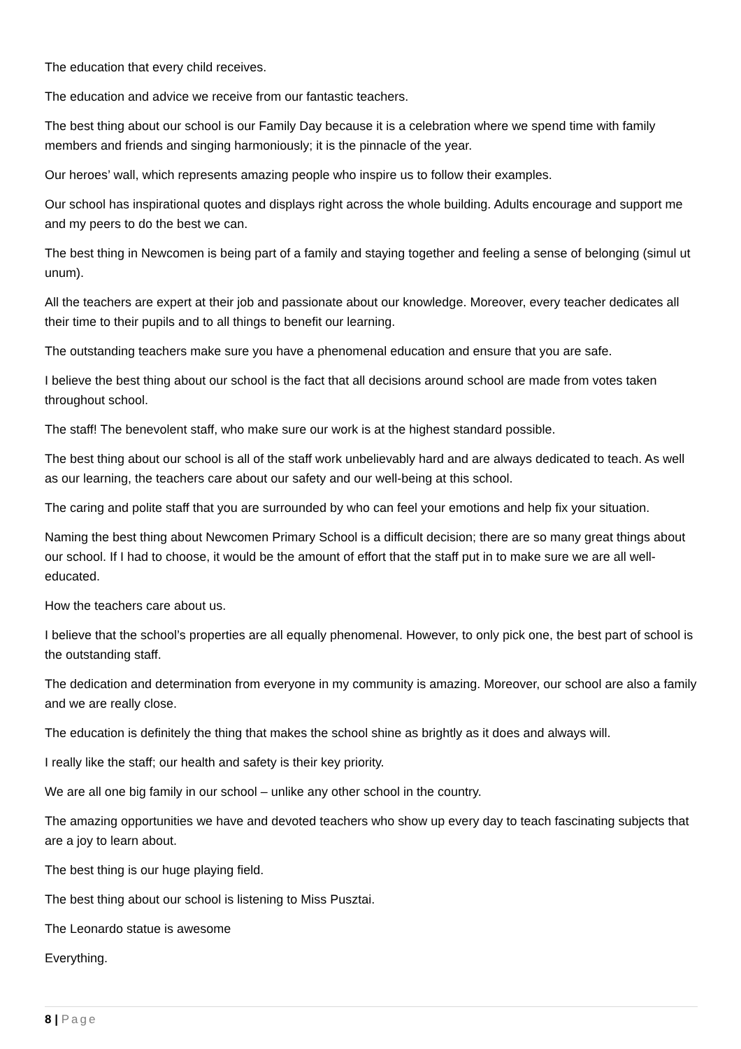The education that every child receives.
The education and advice we receive from our fantastic teachers.
The best thing about our school is our Family Day because it is a celebration where we spend time with family members and friends and singing harmoniously; it is the pinnacle of the year.
Our heroes’ wall, which represents amazing people who inspire us to follow their examples.
Our school has inspirational quotes and displays right across the whole building. Adults encourage and support me and my peers to do the best we can.
The best thing in Newcomen is being part of a family and staying together and feeling a sense of belonging (simul ut unum).
All the teachers are expert at their job and passionate about our knowledge. Moreover, every teacher dedicates all their time to their pupils and to all things to benefit our learning.
The outstanding teachers make sure you have a phenomenal education and ensure that you are safe.
I believe the best thing about our school is the fact that all decisions around school are made from votes taken throughout school.
The staff! The benevolent staff, who make sure our work is at the highest standard possible.
The best thing about our school is all of the staff work unbelievably hard and are always dedicated to teach. As well as our learning, the teachers care about our safety and our well-being at this school.
The caring and polite staff that you are surrounded by who can feel your emotions and help fix your situation.
Naming the best thing about Newcomen Primary School is a difficult decision; there are so many great things about our school. If I had to choose, it would be the amount of effort that the staff put in to make sure we are all well-educated.
How the teachers care about us.
I believe that the school’s properties are all equally phenomenal. However, to only pick one, the best part of school is the outstanding staff.
The dedication and determination from everyone in my community is amazing. Moreover, our school are also a family and we are really close.
The education is definitely the thing that makes the school shine as brightly as it does and always will.
I really like the staff; our health and safety is their key priority.
We are all one big family in our school – unlike any other school in the country.
The amazing opportunities we have and devoted teachers who show up every day to teach fascinating subjects that are a joy to learn about.
The best thing is our huge playing field.
The best thing about our school is listening to Miss Pusztai.
The Leonardo statue is awesome
Everything.
8 | Page